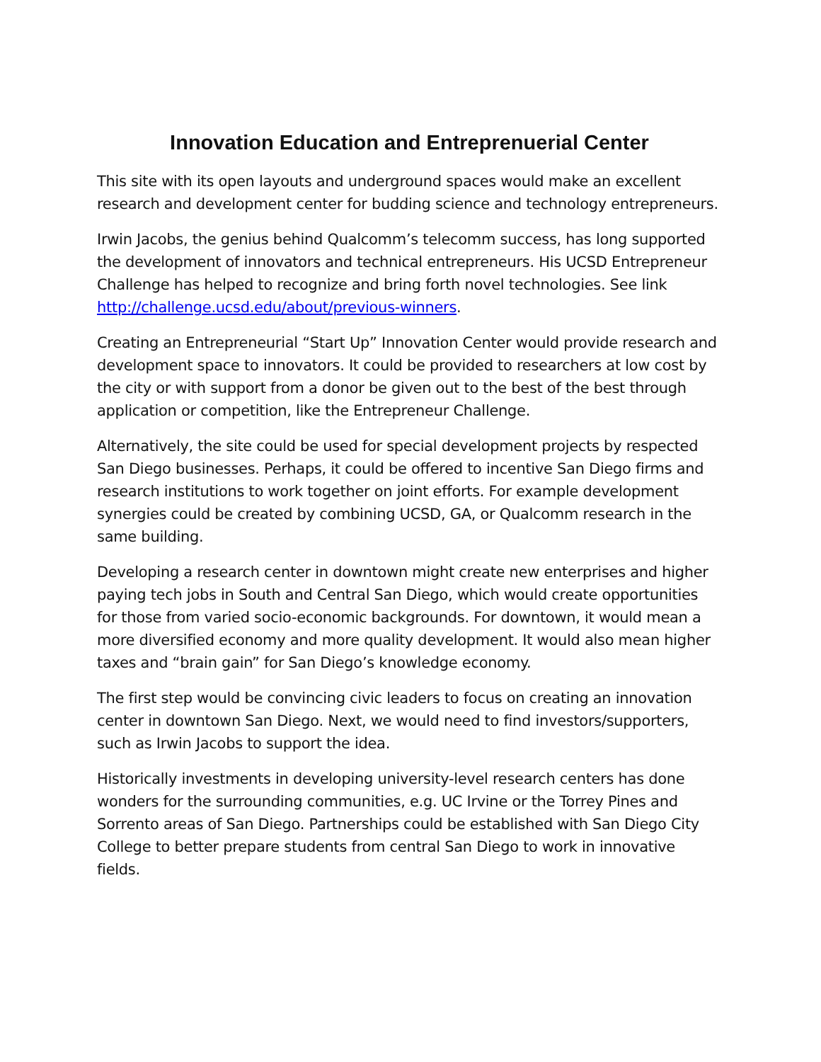Innovation Education and Entreprenuerial Center
This site with its open layouts and underground spaces would make an excellent research and development center for budding science and technology entrepreneurs.
Irwin Jacobs, the genius behind Qualcomm’s telecomm success, has long supported the development of innovators and technical entrepreneurs. His UCSD Entrepreneur Challenge has helped to recognize and bring forth novel technologies. See link http://challenge.ucsd.edu/about/previous-winners.
Creating an Entrepreneurial “Start Up” Innovation Center would provide research and development space to innovators. It could be provided to researchers at low cost by the city or with support from a donor be given out to the best of the best through application or competition, like the Entrepreneur Challenge.
Alternatively, the site could be used for special development projects by respected San Diego businesses. Perhaps, it could be offered to incentive San Diego firms and research institutions to work together on joint efforts. For example development synergies could be created by combining UCSD, GA, or Qualcomm research in the same building.
Developing a research center in downtown might create new enterprises and higher paying tech jobs in South and Central San Diego, which would create opportunities for those from varied socio-economic backgrounds. For downtown, it would mean a more diversified economy and more quality development. It would also mean higher taxes and “brain gain” for San Diego’s knowledge economy.
The first step would be convincing civic leaders to focus on creating an innovation center in downtown San Diego. Next, we would need to find investors/supporters, such as Irwin Jacobs to support the idea.
Historically investments in developing university-level research centers has done wonders for the surrounding communities, e.g. UC Irvine or the Torrey Pines and Sorrento areas of San Diego. Partnerships could be established with San Diego City College to better prepare students from central San Diego to work in innovative fields.